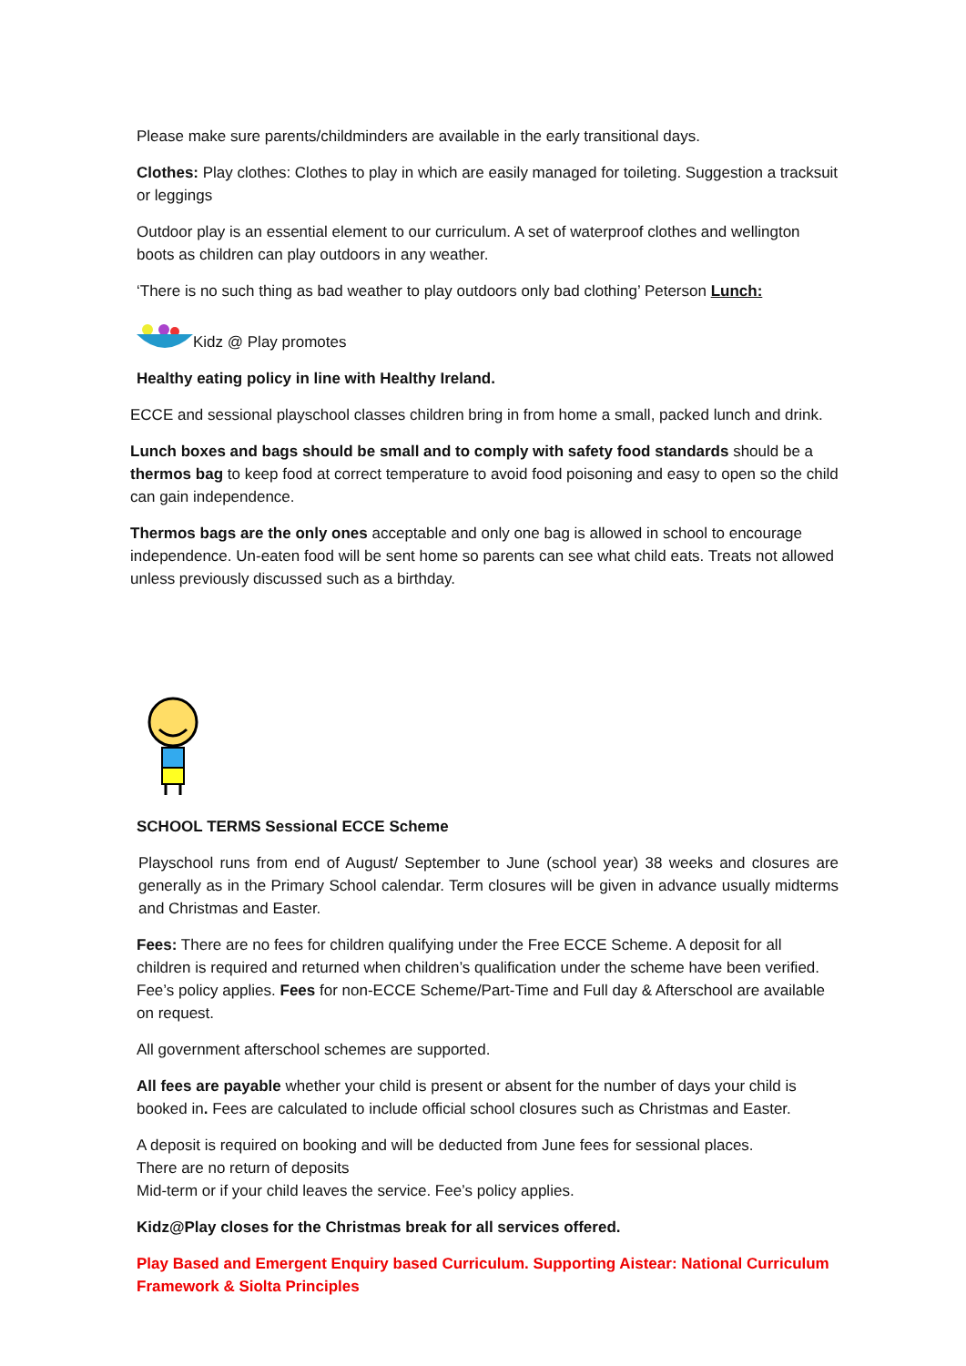Please make sure parents/childminders are available in the early transitional days.
Clothes: Play clothes: Clothes to play in which are easily managed for toileting. Suggestion a tracksuit or leggings
Outdoor play is an essential element to our curriculum. A set of waterproof clothes and wellington boots as children can play outdoors in any weather.
‘There is no such thing as bad weather to play outdoors only bad clothing’ Peterson Lunch:
Kidz @ Play promotes
Healthy eating policy in line with Healthy Ireland.
ECCE and sessional playschool classes children bring in from home a small, packed lunch and drink.
Lunch boxes and bags should be small and to comply with safety food standards should be a thermos bag to keep food at correct temperature to avoid food poisoning and easy to open so the child can gain independence.
Thermos bags are the only ones acceptable and only one bag is allowed in school to encourage independence. Un-eaten food will be sent home so parents can see what child eats. Treats not allowed unless previously discussed such as a birthday.
SCHOOL TERMS Sessional ECCE Scheme
Playschool runs from end of August/ September to June (school year) 38 weeks and closures are generally as in the Primary School calendar. Term closures will be given in advance usually midterms and Christmas and Easter.
Fees: There are no fees for children qualifying under the Free ECCE Scheme. A deposit for all children is required and returned when children’s qualification under the scheme have been verified. Fee’s policy applies. Fees for non-ECCE Scheme/Part-Time and Full day & Afterschool are available on request.
All government afterschool schemes are supported.
All fees are payable whether your child is present or absent for the number of days your child is booked in. Fees are calculated to include official school closures such as Christmas and Easter.
A deposit is required on booking and will be deducted from June fees for sessional places.
There are no return of deposits
Mid-term or if your child leaves the service. Fee’s policy applies.
Kidz@Play closes for the Christmas break for all services offered.
Play Based and Emergent Enquiry based Curriculum. Supporting Aistear: National Curriculum Framework & Siolta Principles